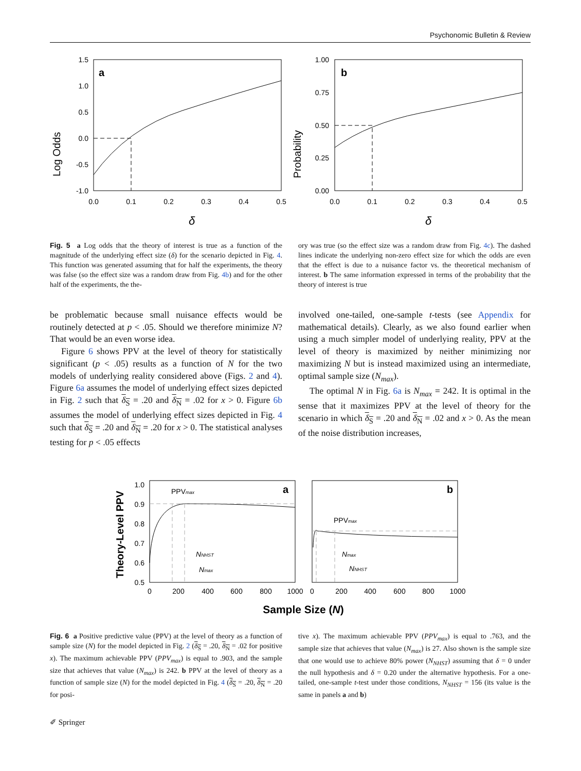Psychonomic Bulletin & Review
Log Odds
a
1.5
1.0
0.5
0.0
-0.5
-1.0
0.0
0.1
0.2
0.3
0.4
0.5
δ
Probability
b
1.00
0.75
0.50
0.25
0.00
0.0
0.1
0.2
0.3
0.4
0.5
δ
Fig. 5 a Log odds that the theory of interest is true as a function of the magnitude of the underlying effect size (δ) for the scenario depicted in Fig. 4. This function was generated assuming that for half the experiments, the theory was false (so the effect size was a random draw from Fig. 4b) and for the other half of the experiments, the the-
ory was true (so the effect size was a random draw from Fig. 4c). The dashed lines indicate the underlying non-zero effect size for which the odds are even that the effect is due to a nuisance factor vs. the theoretical mechanism of interest. b The same information expressed in terms of the probability that the theory of interest is true
be problematic because small nuisance effects would be routinely detected at p < .05. Should we therefore minimize N? That would be an even worse idea.
Figure 6 shows PPV at the level of theory for statistically significant (p < .05) results as a function of N for the two models of underlying reality considered above (Figs. 2 and 4). Figure 6a assumes the model of underlying effect sizes depicted in Fig. 2 such that δ<sub>S</sub> = .20 and δ<sub>N</sub> = .02 for x > 0. Figure 6b assumes the model of underlying effect sizes depicted in Fig. 4 such that δ<sub>S</sub> = .20 and δ<sub>N</sub> = .20 for x > 0. The statistical analyses testing for p < .05 effects
involved one-tailed, one-sample t-tests (see Appendix for mathematical details). Clearly, as we also found earlier when using a much simpler model of underlying reality, PPV at the level of theory is maximized by neither minimizing nor maximizing N but is instead maximized using an intermediate, optimal sample size (N<sub>max</sub>).
The optimal N in Fig. 6a is N<sub>max</sub> = 242. It is optimal in the sense that it maximizes PPV at the level of theory for the scenario in which δ<sub>S</sub> = .20 and δ<sub>N</sub> = .02 and x > 0. As the mean of the noise distribution increases,
Theory-Level PPV
a
1.0
0.9
0.8
0.7
0.6
0.5
0
200
400
600
800
1000
PPVmax
NNHST
Nmax
b
0
200
400
600
800
1000
PPVmax
Nmax
NNHST
Sample Size (N)
Fig. 6 a Positive predictive value (PPV) at the level of theory as a function of sample size (N) for the model depicted in Fig. 2 (δ<sub>S</sub> = .20, δ<sub>N</sub> = .02 for positive x). The maximum achievable PPV (PPV<sub>max</sub>) is equal to .903, and the sample size that achieves that value (N<sub>max</sub>) is 242. b PPV at the level of theory as a function of sample size (N) for the model depicted in Fig. 4 (δ<sub>S</sub> = .20, δ<sub>N</sub> = .20 for posi-
tive x). The maximum achievable PPV (PPV<sub>max</sub>) is equal to .763, and the sample size that achieves that value (N<sub>max</sub>) is 27. Also shown is the sample size that one would use to achieve 80% power (N<sub>NHST</sub>) assuming that δ = 0 under the null hypothesis and δ = 0.20 under the alternative hypothesis. For a one-tailed, one-sample t-test under those conditions, N<sub>NHST</sub> = 156 (its value is the same in panels a and b)
✐ Springer